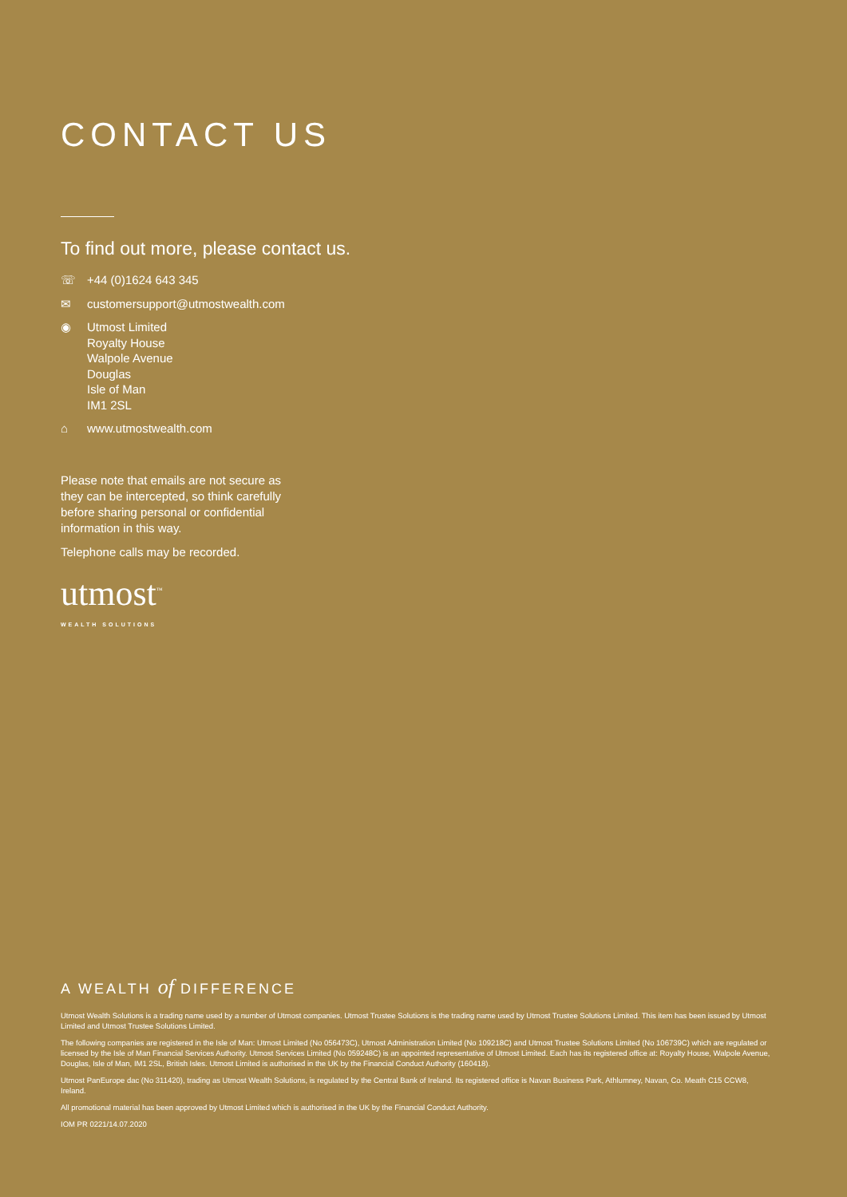CONTACT US
To find out more, please contact us.
☏ +44 (0)1624 643 345
✉ customersupport@utmostwealth.com
◉ Utmost Limited
Royalty House
Walpole Avenue
Douglas
Isle of Man
IM1 2SL
⌂ www.utmostwealth.com
Please note that emails are not secure as they can be intercepted, so think carefully before sharing personal or confidential information in this way.
Telephone calls may be recorded.
utmost<sup>™</sup>
WEALTH SOLUTIONS
A WEALTH of DIFFERENCE
Utmost Wealth Solutions is a trading name used by a number of Utmost companies. Utmost Trustee Solutions is the trading name used by Utmost Trustee Solutions Limited. This item has been issued by Utmost Limited and Utmost Trustee Solutions Limited.
The following companies are registered in the Isle of Man: Utmost Limited (No 056473C), Utmost Administration Limited (No 109218C) and Utmost Trustee Solutions Limited (No 106739C) which are regulated or licensed by the Isle of Man Financial Services Authority. Utmost Services Limited (No 059248C) is an appointed representative of Utmost Limited. Each has its registered office at: Royalty House, Walpole Avenue, Douglas, Isle of Man, IM1 2SL, British Isles. Utmost Limited is authorised in the UK by the Financial Conduct Authority (160418).
Utmost PanEurope dac (No 311420), trading as Utmost Wealth Solutions, is regulated by the Central Bank of Ireland. Its registered office is Navan Business Park, Athlumney, Navan, Co. Meath C15 CCW8, Ireland.
All promotional material has been approved by Utmost Limited which is authorised in the UK by the Financial Conduct Authority.
IOM PR 0221/14.07.2020